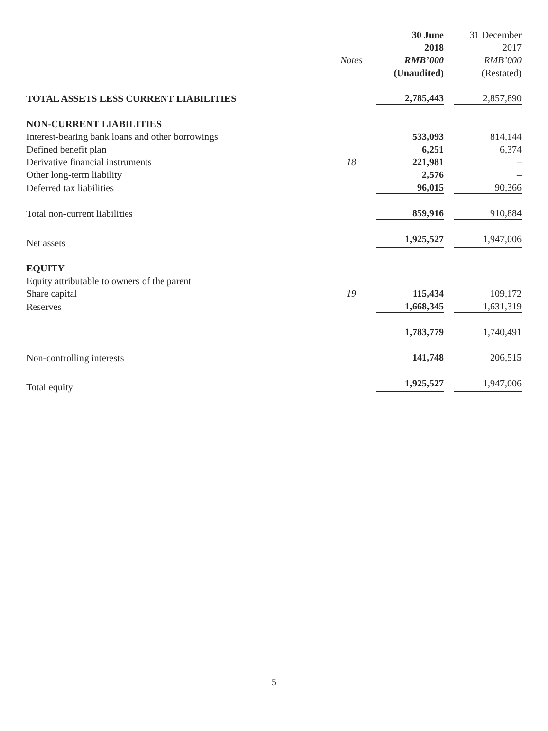| | | 30 June | 31 December |
| --- | --- | --- | --- |
| | | 2018 | 2017 |
| | Notes | RMB’000 | RMB’000 |
| | | (Unaudited) | (Restated) |
| TOTAL ASSETS LESS CURRENT LIABILITIES | | 2,785,443 | 2,857,890 |
| NON-CURRENT LIABILITIES | | | |
| Interest-bearing bank loans and other borrowings | | 533,093 | 814,144 |
| Defined benefit plan | | 6,251 | 6,374 |
| Derivative financial instruments | 18 | 221,981 | – |
| Other long-term liability | | 2,576 | – |
| Deferred tax liabilities | | 96,015 | 90,366 |
| Total non-current liabilities | | 859,916 | 910,884 |
| Net assets | | 1,925,527 | 1,947,006 |
| EQUITY | | | |
| Equity attributable to owners of the parent | | | |
| Share capital | 19 | 115,434 | 109,172 |
| Reserves | | 1,668,345 | 1,631,319 |
| | | 1,783,779 | 1,740,491 |
| Non-controlling interests | | 141,748 | 206,515 |
| Total equity | | 1,925,527 | 1,947,006 |
5